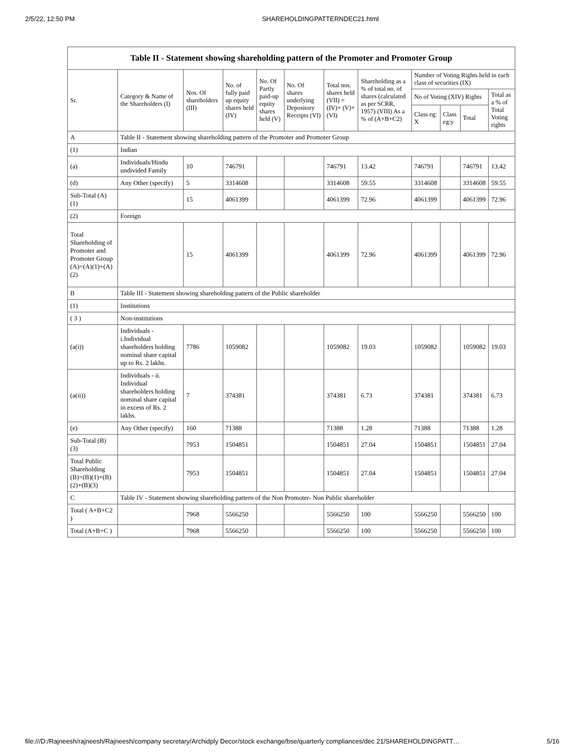2/5/22, 12:50 PM SHAREHOLDINGPATTERNDEC21.html
| Table II - Statement showing shareholding pattern of the Promoter and Promoter Group | | | | | | | | | | | |
| Sr. | Category & Name of the Shareholders (I) | Nos. Of shareholders (III) | No. of fully paid up equity shares held (IV) | No. Of Partly paid-up equity shares held (V) | No. Of shares underlying Depository Receipts (VI) | Total nos. shares held (VII) = (IV)+ (V)+ (VI) | Shareholding as a % of total no. of shares (calculated as per SCRR, 1957) (VIII) As a % of (A+B+C2) | Number of Voting Rights held in each class of securities (IX) | | | |
| | | | | | | | | No of Voting (XIV) Rights | | | Total as a % of Total Voting rights |
| | | | | | | | | Class eg: X | Class eg:y | Total | |
| A | Table II - Statement showing shareholding pattern of the Promoter and Promoter Group | | | | | | | | | | |
| (1) | Indian | | | | | | | | | | |
| (a) | Individuals/Hindu undivided Family | 10 | 746791 | | | 746791 | 13.42 | 746791 | | 746791 | 13.42 |
| (d) | Any Other (specify) | 5 | 3314608 | | | 3314608 | 59.55 | 3314608 | | 3314608 | 59.55 |
| Sub-Total (A) (1) | | 15 | 4061399 | | | 4061399 | 72.96 | 4061399 | | 4061399 | 72.96 |
| (2) | Foreign | | | | | | | | | | |
| Total Shareholding of Promoter and Promoter Group (A)=(A)(1)+(A)(2) | | 15 | 4061399 | | | 4061399 | 72.96 | 4061399 | | 4061399 | 72.96 |
| B | Table III - Statement showing shareholding pattern of the Public shareholder | | | | | | | | | | |
| (1) | Institutions | | | | | | | | | | |
| ( 3 ) | Non-institutions | | | | | | | | | | |
| (a(i)) | Individuals - i.Individual shareholders holding nominal share capital up to Rs. 2 lakhs. | 7786 | 1059082 | | | 1059082 | 19.03 | 1059082 | | 1059082 | 19.03 |
| (a(ii)) | Individuals - ii. Individual shareholders holding nominal share capital in excess of Rs. 2 lakhs. | 7 | 374381 | | | 374381 | 6.73 | 374381 | | 374381 | 6.73 |
| (e) | Any Other (specify) | 160 | 71388 | | | 71388 | 1.28 | 71388 | | 71388 | 1.28 |
| Sub-Total (B) (3) | | 7953 | 1504851 | | | 1504851 | 27.04 | 1504851 | | 1504851 | 27.04 |
| Total Public Shareholding (B)=(B)(1)+(B)(2)+(B)(3) | | 7953 | 1504851 | | | 1504851 | 27.04 | 1504851 | | 1504851 | 27.04 |
| C | Table IV - Statement showing shareholding pattern of the Non Promoter- Non Public shareholder | | | | | | | | | | |
| Total ( A+B+C2 ) | | 7968 | 5566250 | | | 5566250 | 100 | 5566250 | | 5566250 | 100 |
| Total (A+B+C ) | | 7968 | 5566250 | | | 5566250 | 100 | 5566250 | | 5566250 | 100 |
file:///D:/Rajneesh/rajneesh/Rajneesh/company secretary/Archidply Decor/stock exchange/bse/quarterly compliances/dec 21/SHAREHOLDINGPATT… 5/16